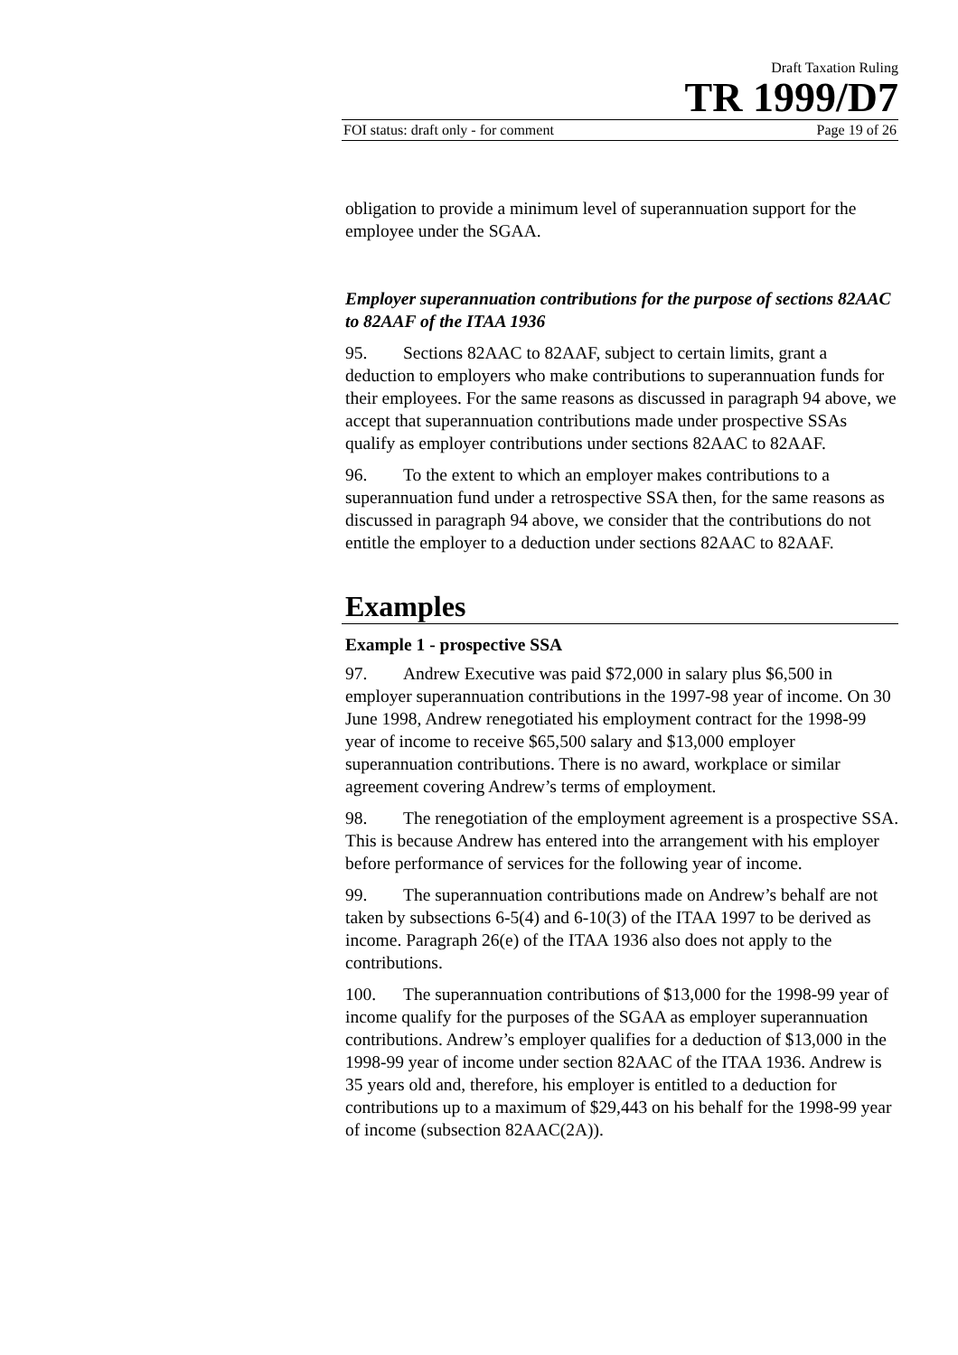Draft Taxation Ruling
TR 1999/D7
FOI status: draft only - for comment Page 19 of 26
obligation to provide a minimum level of superannuation support for the employee under the SGAA.
Employer superannuation contributions for the purpose of sections 82AAC to 82AAF of the ITAA 1936
95. Sections 82AAC to 82AAF, subject to certain limits, grant a deduction to employers who make contributions to superannuation funds for their employees. For the same reasons as discussed in paragraph 94 above, we accept that superannuation contributions made under prospective SSAs qualify as employer contributions under sections 82AAC to 82AAF.
96. To the extent to which an employer makes contributions to a superannuation fund under a retrospective SSA then, for the same reasons as discussed in paragraph 94 above, we consider that the contributions do not entitle the employer to a deduction under sections 82AAC to 82AAF.
Examples
Example 1 - prospective SSA
97. Andrew Executive was paid $72,000 in salary plus $6,500 in employer superannuation contributions in the 1997-98 year of income. On 30 June 1998, Andrew renegotiated his employment contract for the 1998-99 year of income to receive $65,500 salary and $13,000 employer superannuation contributions. There is no award, workplace or similar agreement covering Andrew’s terms of employment.
98. The renegotiation of the employment agreement is a prospective SSA. This is because Andrew has entered into the arrangement with his employer before performance of services for the following year of income.
99. The superannuation contributions made on Andrew’s behalf are not taken by subsections 6-5(4) and 6-10(3) of the ITAA 1997 to be derived as income. Paragraph 26(e) of the ITAA 1936 also does not apply to the contributions.
100. The superannuation contributions of $13,000 for the 1998-99 year of income qualify for the purposes of the SGAA as employer superannuation contributions. Andrew’s employer qualifies for a deduction of $13,000 in the 1998-99 year of income under section 82AAC of the ITAA 1936. Andrew is 35 years old and, therefore, his employer is entitled to a deduction for contributions up to a maximum of $29,443 on his behalf for the 1998-99 year of income (subsection 82AAC(2A)).